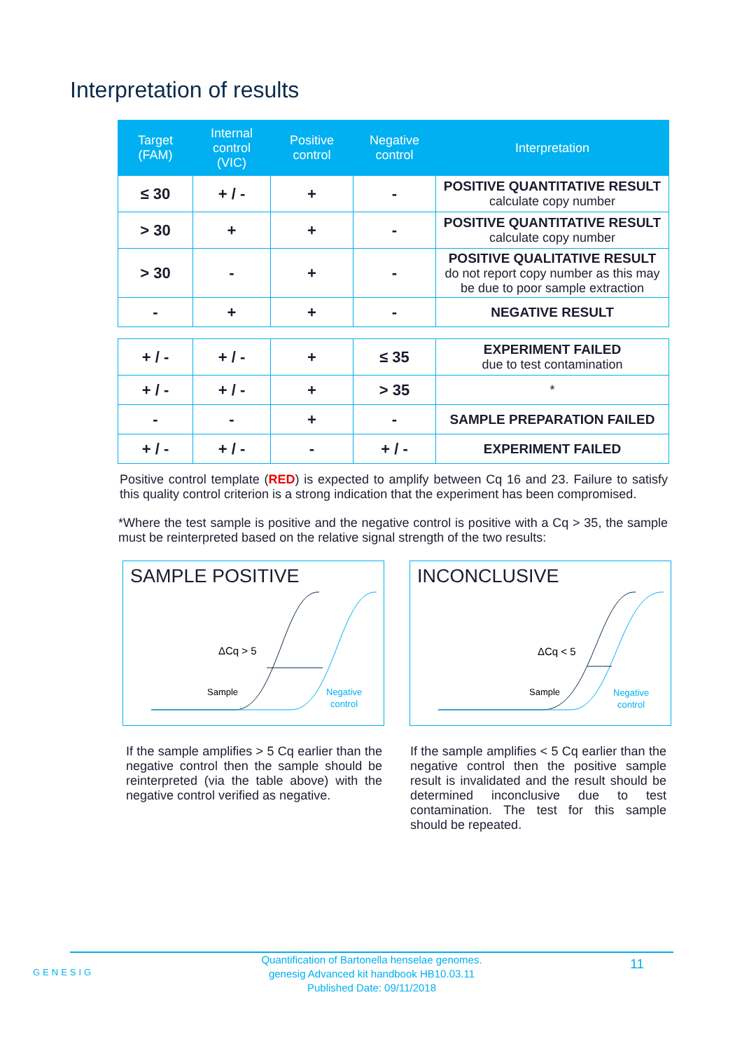Interpretation of results
| Target (FAM) | Internal control (VIC) | Positive control | Negative control | Interpretation |
| --- | --- | --- | --- | --- |
| ≤ 30 | + / - | + | - | POSITIVE QUANTITATIVE RESULT calculate copy number |
| > 30 | + | + | - | POSITIVE QUANTITATIVE RESULT calculate copy number |
| > 30 | - | + | - | POSITIVE QUALITATIVE RESULT do not report copy number as this may be due to poor sample extraction |
| - | + | + | - | NEGATIVE RESULT |
| + / - | + / - | + | ≤ 35 | EXPERIMENT FAILED due to test contamination |
| + / - | + / - | + | > 35 | * |
| - | - | + | - | SAMPLE PREPARATION FAILED |
| + / - | + / - | - | + / - | EXPERIMENT FAILED |
Positive control template (RED) is expected to amplify between Cq 16 and 23. Failure to satisfy this quality control criterion is a strong indication that the experiment has been compromised.
*Where the test sample is positive and the negative control is positive with a Cq > 35, the sample must be reinterpreted based on the relative signal strength of the two results:
SAMPLE POSITIVE
ΔCq > 5
Sample
Negative
control
INCONCLUSIVE
ΔCq < 5
Sample
Negative
control
If the sample amplifies > 5 Cq earlier than the negative control then the sample should be reinterpreted (via the table above) with the negative control verified as negative.
If the sample amplifies < 5 Cq earlier than the negative control then the positive sample result is invalidated and the result should be determined inconclusive due to test contamination. The test for this sample should be repeated.
GENESIG
Quantification of Bartonella henselae genomes.
genesig Advanced kit handbook HB10.03.11
Published Date: 09/11/2018
11